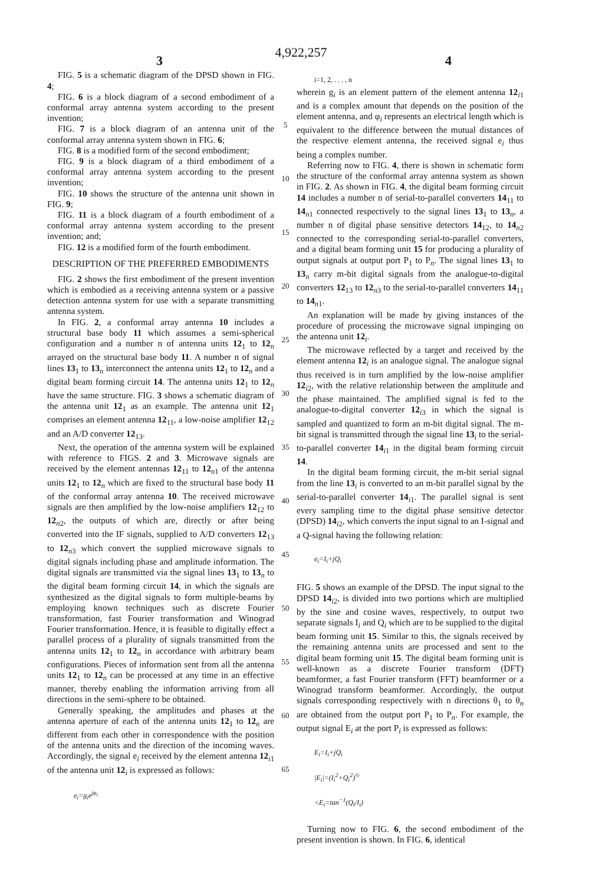4,922,257
3 4
FIG. 5 is a schematic diagram of the DPSD shown in FIG. 4;
FIG. 6 is a block diagram of a second embodiment of a conformal array antenna system according to the present invention;
FIG. 7 is a block diagram of an antenna unit of the conformal array antenna system shown in FIG. 6;
FIG. 8 is a modified form of the second embodiment;
FIG. 9 is a block diagram of a third embodiment of a conformal array antenna system according to the present invention;
FIG. 10 shows the structure of the antenna unit shown in FIG. 9;
FIG. 11 is a block diagram of a fourth embodiment of a conformal array antenna system according to the present invention; and;
FIG. 12 is a modified form of the fourth embodiment.
DESCRIPTION OF THE PREFERRED EMBODIMENTS
FIG. 2 shows the first embodiment of the present invention which is embodied as a receiving antenna system or a passive detection antenna system for use with a separate transmitting antenna system.
In FIG. 2, a conformal array antenna 10 includes a structural base body 11 which assumes a semi-spherical configuration and a number n of antenna units 12<sub>1</sub> to 12<sub>n</sub> arrayed on the structural base body 11. A number n of signal lines 13<sub>1</sub> to 13<sub>n</sub> interconnect the antenna units 12<sub>1</sub> to 12<sub>n</sub> and a digital beam forming circuit 14. The antenna units 12<sub>1</sub> to 12<sub>n</sub> have the same structure. FIG. 3 shows a schematic diagram of the antenna unit 12<sub>1</sub> as an example. The antenna unit 12<sub>1</sub> comprises an element antenna 12<sub>11</sub>, a low-noise amplifier 12<sub>12</sub> and an A/D converter 12<sub>13</sub>.
Next, the operation of the antenna system will be explained with reference to FIGS. 2 and 3. Microwave signals are received by the element antennas 12<sub>11</sub> to 12<sub>n1</sub> of the antenna units 12<sub>1</sub> to 12<sub>n</sub> which are fixed to the structural base body 11 of the conformal array antenna 10. The received microwave signals are then amplified by the low-noise amplifiers 12<sub>12</sub> to 12<sub>n2</sub>, the outputs of which are, directly or after being converted into the IF signals, supplied to A/D converters 12<sub>13</sub> to 12<sub>n3</sub> which convert the supplied microwave signals to digital signals including phase and amplitude information. The digital signals are transmitted via the signal lines 13<sub>1</sub> to 13<sub>n</sub> to the digital beam forming circuit 14, in which the signals are synthesized as the digital signals to form multiple-beams by employing known techniques such as discrete Fourier transformation, fast Fourier transformation and Winograd Fourier transformation. Hence, it is feasible to digitally effect a parallel process of a plurality of signals transmitted from the antenna units 12<sub>1</sub> to 12<sub>n</sub> in accordance with arbitrary beam configurations. Pieces of information sent from all the antenna units 12<sub>1</sub> to 12<sub>n</sub> can be processed at any time in an effective manner, thereby enabling the information arriving from all directions in the semi-sphere to be obtained.
Generally speaking, the amplitudes and phases at the antenna aperture of each of the antenna units 12<sub>1</sub> to 12<sub>n</sub> are different from each other in correspondence with the position of the antenna units and the direction of the incoming waves. Accordingly, the signal e<sub>i</sub> received by the element antenna 12<sub>i1</sub> of the antenna unit 12<sub>i</sub> is expressed as follows:
e<sub>i</sub>=g<sub>i</sub>e<sup>jφ<sub>i</sub></sup>
5
10
15
20
25
30
35
40
45
50
55
60
65
i=1, 2, . . . , n
wherein g<sub>i</sub> is an element pattern of the element antenna 12<sub>i1</sub> and is a complex amount that depends on the position of the element antenna, and φ<sub>i</sub> represents an electrical length which is equivalent to the difference between the mutual distances of the respective element antenna, the received signal e<sub>i</sub> thus being a complex number.
Referring now to FIG. 4, there is shown in schematic form the structure of the conformal array antenna system as shown in FIG. 2. As shown in FIG. 4, the digital beam forming circuit 14 includes a number n of serial-to-parallel converters 14<sub>11</sub> to 14<sub>n1</sub> connected respectively to the signal lines 13<sub>1</sub> to 13<sub>n</sub>, a number n of digital phase sensitive detectors 14<sub>12</sub>, to 14<sub>n2</sub> connected to the corresponding serial-to-parallel converters, and a digital beam forming unit 15 for producing a plurality of output signals at output port P<sub>1</sub> to P<sub>n</sub>. The signal lines 13<sub>1</sub> to 13<sub>n</sub> carry m-bit digital signals from the analogue-to-digital converters 12<sub>13</sub> to 12<sub>n3</sub> to the serial-to-parallel converters 14<sub>11</sub> to 14<sub>n1</sub>.
An explanation will be made by giving instances of the procedure of processing the microwave signal impinging on the antenna unit 12<sub>i</sub>.
The microwave reflected by a target and received by the element antenna 12<sub>i</sub> is an analogue signal. The analogue signal thus received is in turn amplified by the low-noise amplifier 12<sub>i2</sub>, with the relative relationship between the amplitude and the phase maintained. The amplified signal is fed to the analogue-to-digital converter 12<sub>i3</sub> in which the signal is sampled and quantized to form an m-bit digital signal. The m-bit signal is transmitted through the signal line 13<sub>i</sub> to the serial-to-parallel converter 14<sub>i1</sub> in the digital beam forming circuit 14.
In the digital beam forming circuit, the m-bit serial signal from the line 13<sub>i</sub> is converted to an m-bit parallel signal by the serial-to-parallel converter 14<sub>i1</sub>. The parallel signal is sent every sampling time to the digital phase sensitive detector (DPSD) 14<sub>i2</sub>, which converts the input signal to an I-signal and a Q-signal having the following relation:
e<sub>i</sub>=I<sub>i</sub>+jQ<sub>i</sub>
FIG. 5 shows an example of the DPSD. The input signal to the DPSD 14<sub>i2</sub>, is divided into two portions which are multiplied by the sine and cosine waves, respectively, to output two separate signals I<sub>i</sub> and Q<sub>i</sub> which are to be supplied to the digital beam forming unit 15. Similar to this, the signals received by the remaining antenna units are processed and sent to the digital beam forming unit 15. The digital beam forming unit is well-known as a discrete Fourier transform (DFT) beamformer, a fast Fourier transform (FFT) beamformer or a Winograd transform beamformer. Accordingly, the output signals corresponding respectively with n directions θ<sub>1</sub> to θ<sub>n</sub> are obtained from the output port P<sub>1</sub> to P<sub>n</sub>. For example, the output signal E<sub>i</sub> at the port P<sub>i</sub> is expressed as follows:
E<sub>i</sub>=I<sub>i</sub>+jQ<sub>i</sub>
|E<sub>i</sub>|=(I<sub>i</sub><sup>2</sup>+Q<sub>i</sub><sup>2</sup>)<sup>½</sup>
<E<sub>i</sub>=tan<sup>−1</sup>(Q<sub>i</sub>/I<sub>i</sub>)
Turning now to FIG. 6, the second embodiment of the present invention is shown. In FIG. 6, identical